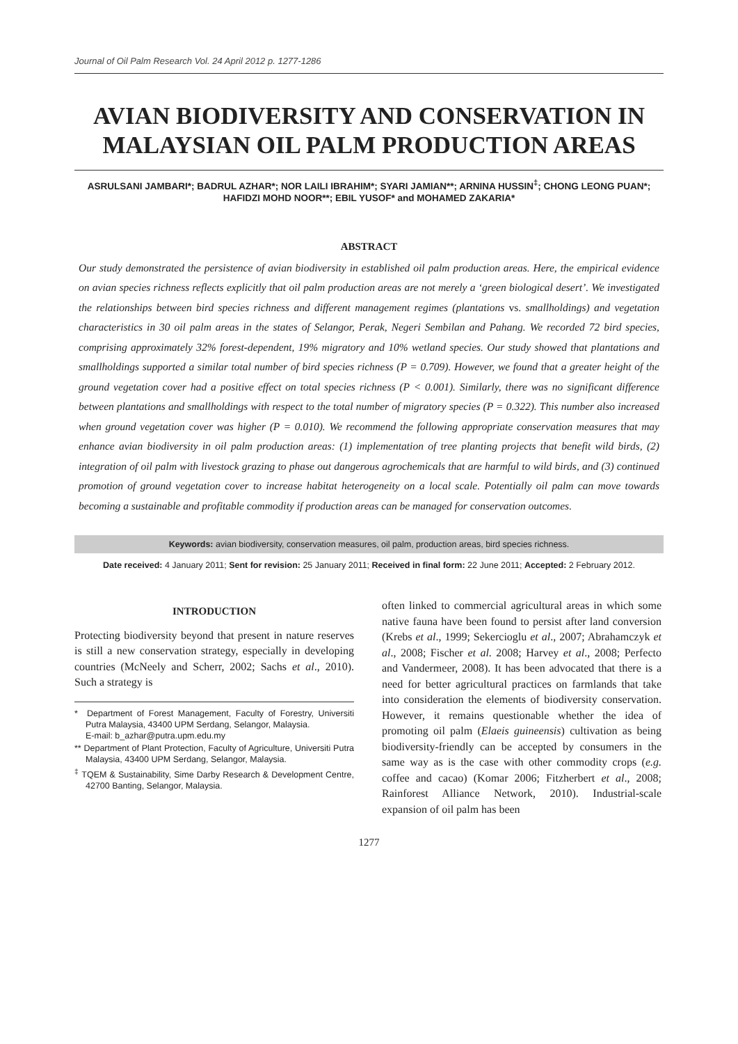Journal of Oil Palm Research Vol. 24 April 2012 p. 1277-1286
AVIAN BIODIVERSITY AND CONSERVATION IN MALAYSIAN OIL PALM PRODUCTION AREAS
ASRULSANI JAMBARI*; BADRUL AZHAR*; NOR LAILI IBRAHIM*; SYARI JAMIAN**; ARNINA HUSSIN<sup>‡</sup>; CHONG LEONG PUAN*; HAFIDZI MOHD NOOR**; EBIL YUSOF* and MOHAMED ZAKARIA*
ABSTRACT
Our study demonstrated the persistence of avian biodiversity in established oil palm production areas. Here, the empirical evidence on avian species richness reflects explicitly that oil palm production areas are not merely a ‘green biological desert’. We investigated the relationships between bird species richness and different management regimes (plantations vs. smallholdings) and vegetation characteristics in 30 oil palm areas in the states of Selangor, Perak, Negeri Sembilan and Pahang. We recorded 72 bird species, comprising approximately 32% forest-dependent, 19% migratory and 10% wetland species. Our study showed that plantations and smallholdings supported a similar total number of bird species richness (P = 0.709). However, we found that a greater height of the ground vegetation cover had a positive effect on total species richness (P < 0.001). Similarly, there was no significant difference between plantations and smallholdings with respect to the total number of migratory species (P = 0.322). This number also increased when ground vegetation cover was higher (P = 0.010). We recommend the following appropriate conservation measures that may enhance avian biodiversity in oil palm production areas: (1) implementation of tree planting projects that benefit wild birds, (2) integration of oil palm with livestock grazing to phase out dangerous agrochemicals that are harmful to wild birds, and (3) continued promotion of ground vegetation cover to increase habitat heterogeneity on a local scale. Potentially oil palm can move towards becoming a sustainable and profitable commodity if production areas can be managed for conservation outcomes.
Keywords: avian biodiversity, conservation measures, oil palm, production areas, bird species richness.
Date received: 4 January 2011; Sent for revision: 25 January 2011; Received in final form: 22 June 2011; Accepted: 2 February 2012.
INTRODUCTION
Protecting biodiversity beyond that present in nature reserves is still a new conservation strategy, especially in developing countries (McNeely and Scherr, 2002; Sachs et al., 2010). Such a strategy is
* Department of Forest Management, Faculty of Forestry, Universiti Putra Malaysia, 43400 UPM Serdang, Selangor, Malaysia.
E-mail: b_azhar@putra.upm.edu.my
** Department of Plant Protection, Faculty of Agriculture, Universiti Putra Malaysia, 43400 UPM Serdang, Selangor, Malaysia.
<sup>‡</sup> TQEM & Sustainability, Sime Darby Research & Development Centre, 42700 Banting, Selangor, Malaysia.
often linked to commercial agricultural areas in which some native fauna have been found to persist after land conversion (Krebs et al., 1999; Sekercioglu et al., 2007; Abrahamczyk et al., 2008; Fischer et al. 2008; Harvey et al., 2008; Perfecto and Vandermeer, 2008). It has been advocated that there is a need for better agricultural practices on farmlands that take into consideration the elements of biodiversity conservation. However, it remains questionable whether the idea of promoting oil palm (Elaeis guineensis) cultivation as being biodiversity-friendly can be accepted by consumers in the same way as is the case with other commodity crops (e.g. coffee and cacao) (Komar 2006; Fitzherbert et al., 2008; Rainforest Alliance Network, 2010). Industrial-scale expansion of oil palm has been
1277